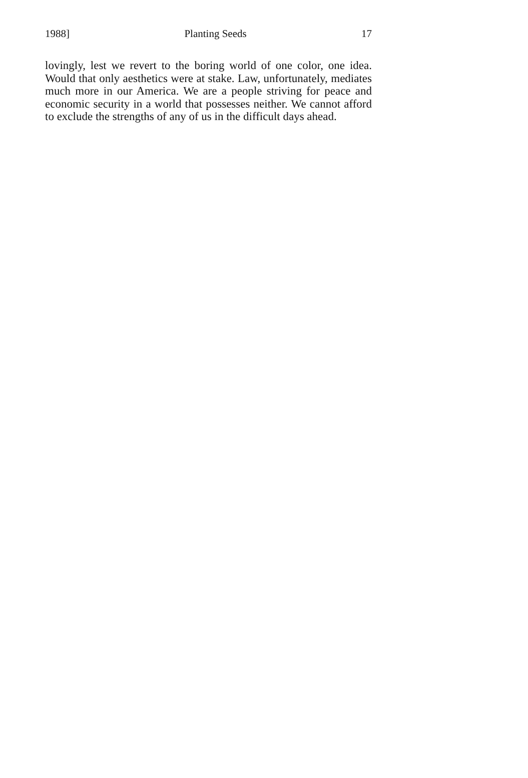1988] Planting Seeds 17
lovingly, lest we revert to the boring world of one color, one idea. Would that only aesthetics were at stake. Law, unfortunately, mediates much more in our America. We are a people striving for peace and economic security in a world that possesses neither. We cannot afford to exclude the strengths of any of us in the difficult days ahead.